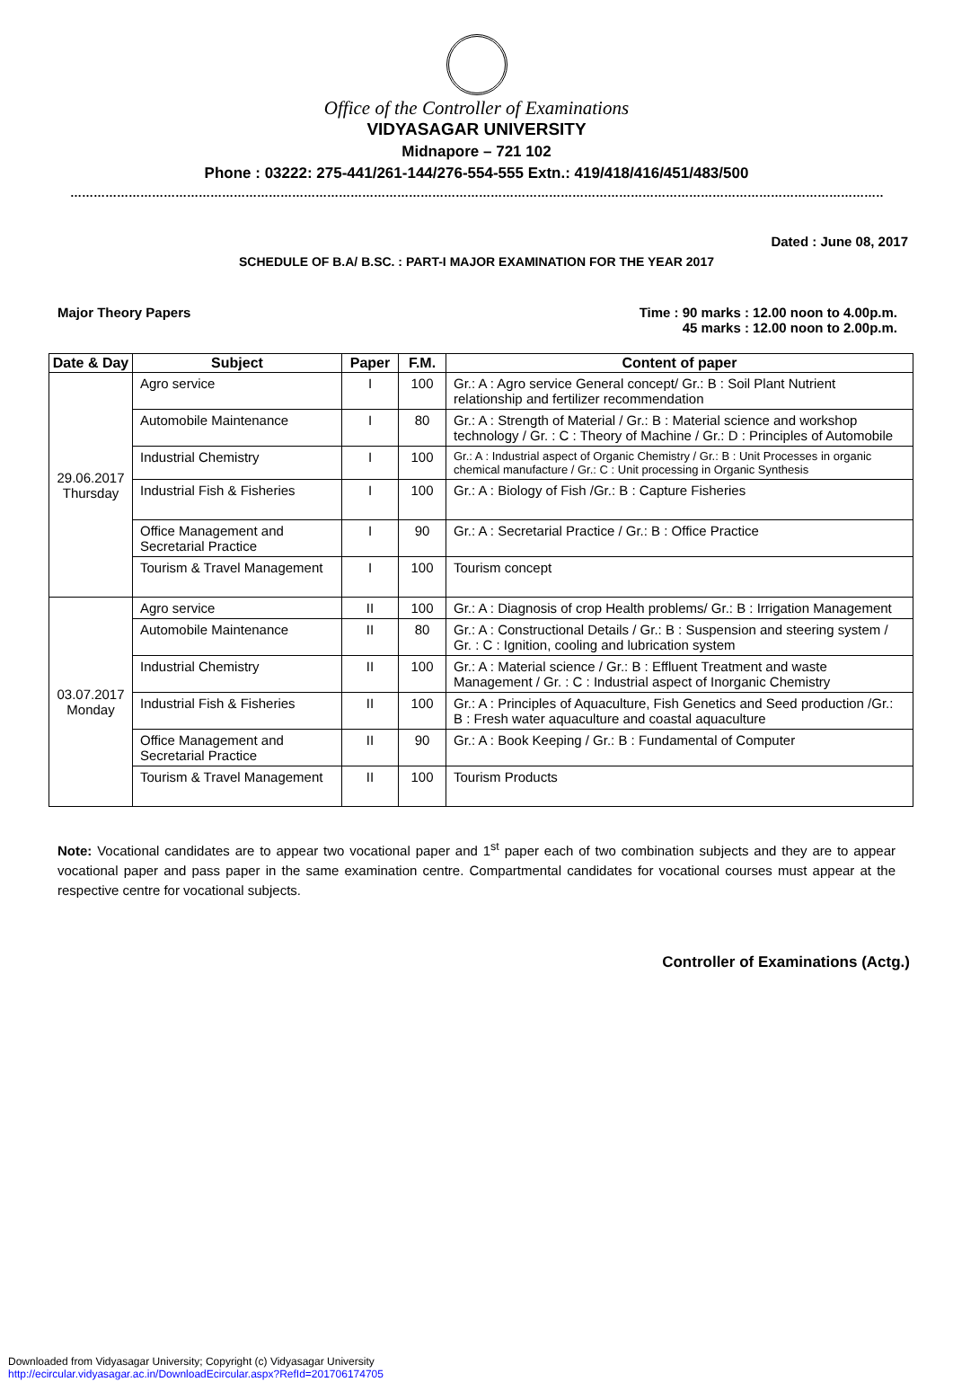Office of the Controller of Examinations
VIDYASAGAR UNIVERSITY
Midnapore – 721 102
Phone : 03222: 275-441/261-144/276-554-555 Extn.: 419/418/416/451/483/500
……………………………………………………………………………………………………………………………………………………………………………………………………………………………………
Dated : June 08, 2017
SCHEDULE OF B.A/ B.SC. : PART-I MAJOR EXAMINATION FOR THE YEAR 2017
Major Theory Papers Time : 90 marks : 12.00 noon to 4.00p.m.
45 marks : 12.00 noon to 2.00p.m.
| Date & Day | Subject | Paper | F.M. | Content of paper |
| --- | --- | --- | --- | --- |
| 29.06.2017 Thursday | Agro service | I | 100 | Gr.: A : Agro service General concept/ Gr.: B : Soil Plant Nutrient relationship and fertilizer recommendation |
| | Automobile Maintenance | I | 80 | Gr.: A : Strength of Material / Gr.: B : Material science and workshop technology / Gr. : C : Theory of Machine / Gr.: D : Principles of Automobile |
| | Industrial Chemistry | I | 100 | Gr.: A : Industrial aspect of Organic Chemistry / Gr.: B : Unit Processes in organic chemical manufacture / Gr.: C : Unit processing in Organic Synthesis |
| | Industrial Fish & Fisheries | I | 100 | Gr.: A : Biology of Fish /Gr.: B : Capture Fisheries |
| | Office Management and Secretarial Practice | I | 90 | Gr.: A : Secretarial Practice / Gr.: B : Office Practice |
| | Tourism & Travel Management | I | 100 | Tourism concept |
| 03.07.2017 Monday | Agro service | II | 100 | Gr.: A : Diagnosis of crop Health problems/ Gr.: B : Irrigation Management |
| | Automobile Maintenance | II | 80 | Gr.: A : Constructional Details / Gr.: B : Suspension and steering system / Gr. : C : Ignition, cooling and lubrication system |
| | Industrial Chemistry | II | 100 | Gr.: A : Material science / Gr.: B : Effluent Treatment and waste Management / Gr. : C : Industrial aspect of Inorganic Chemistry |
| | Industrial Fish & Fisheries | II | 100 | Gr.: A : Principles of Aquaculture, Fish Genetics and Seed production /Gr.: B : Fresh water aquaculture and coastal aquaculture |
| | Office Management and Secretarial Practice | II | 90 | Gr.: A : Book Keeping / Gr.: B : Fundamental of Computer |
| | Tourism & Travel Management | II | 100 | Tourism Products |
Note: Vocational candidates are to appear two vocational paper and 1<sup>st</sup> paper each of two combination subjects and they are to appear vocational paper and pass paper in the same examination centre. Compartmental candidates for vocational courses must appear at the respective centre for vocational subjects.
Controller of Examinations (Actg.)
Downloaded from Vidyasagar University; Copyright (c) Vidyasagar University
http://ecircular.vidyasagar.ac.in/DownloadEcircular.aspx?RefId=201706174705